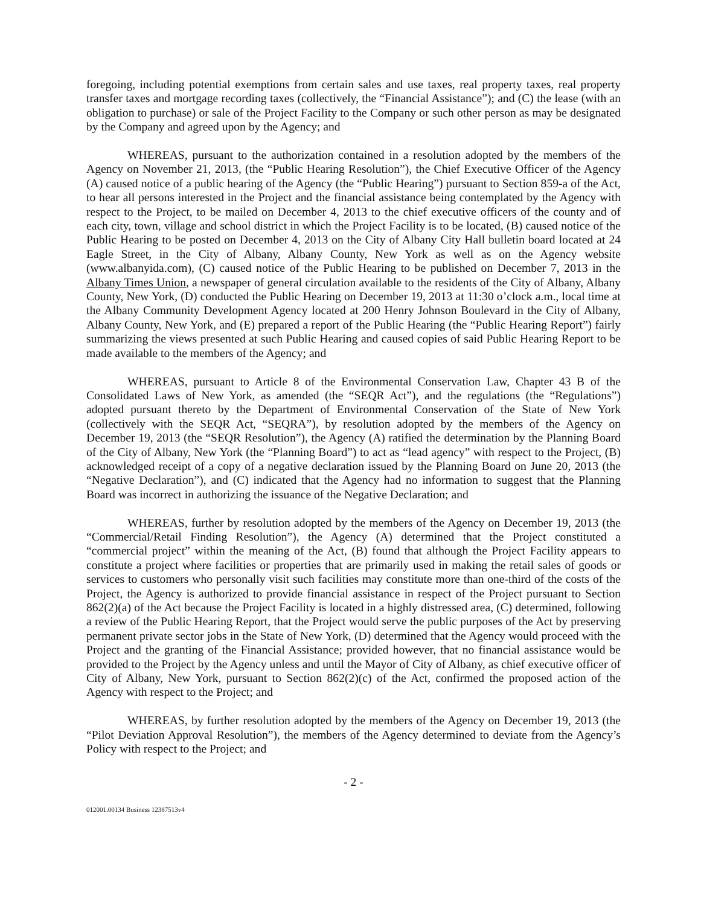foregoing, including potential exemptions from certain sales and use taxes, real property taxes, real property transfer taxes and mortgage recording taxes (collectively, the “Financial Assistance”); and (C) the lease (with an obligation to purchase) or sale of the Project Facility to the Company or such other person as may be designated by the Company and agreed upon by the Agency; and
WHEREAS, pursuant to the authorization contained in a resolution adopted by the members of the Agency on November 21, 2013, (the “Public Hearing Resolution”), the Chief Executive Officer of the Agency (A) caused notice of a public hearing of the Agency (the “Public Hearing”) pursuant to Section 859-a of the Act, to hear all persons interested in the Project and the financial assistance being contemplated by the Agency with respect to the Project, to be mailed on December 4, 2013 to the chief executive officers of the county and of each city, town, village and school district in which the Project Facility is to be located, (B) caused notice of the Public Hearing to be posted on December 4, 2013 on the City of Albany City Hall bulletin board located at 24 Eagle Street, in the City of Albany, Albany County, New York as well as on the Agency website (www.albanyida.com), (C) caused notice of the Public Hearing to be published on December 7, 2013 in the Albany Times Union, a newspaper of general circulation available to the residents of the City of Albany, Albany County, New York, (D) conducted the Public Hearing on December 19, 2013 at 11:30 o’clock a.m., local time at the Albany Community Development Agency located at 200 Henry Johnson Boulevard in the City of Albany, Albany County, New York, and (E) prepared a report of the Public Hearing (the “Public Hearing Report”) fairly summarizing the views presented at such Public Hearing and caused copies of said Public Hearing Report to be made available to the members of the Agency; and
WHEREAS, pursuant to Article 8 of the Environmental Conservation Law, Chapter 43 B of the Consolidated Laws of New York, as amended (the “SEQR Act”), and the regulations (the “Regulations”) adopted pursuant thereto by the Department of Environmental Conservation of the State of New York (collectively with the SEQR Act, “SEQRA”), by resolution adopted by the members of the Agency on December 19, 2013 (the “SEQR Resolution”), the Agency (A) ratified the determination by the Planning Board of the City of Albany, New York (the “Planning Board”) to act as “lead agency” with respect to the Project, (B) acknowledged receipt of a copy of a negative declaration issued by the Planning Board on June 20, 2013 (the “Negative Declaration”), and (C) indicated that the Agency had no information to suggest that the Planning Board was incorrect in authorizing the issuance of the Negative Declaration; and
WHEREAS, further by resolution adopted by the members of the Agency on December 19, 2013 (the “Commercial/Retail Finding Resolution”), the Agency (A) determined that the Project constituted a “commercial project” within the meaning of the Act, (B) found that although the Project Facility appears to constitute a project where facilities or properties that are primarily used in making the retail sales of goods or services to customers who personally visit such facilities may constitute more than one-third of the costs of the Project, the Agency is authorized to provide financial assistance in respect of the Project pursuant to Section 862(2)(a) of the Act because the Project Facility is located in a highly distressed area, (C) determined, following a review of the Public Hearing Report, that the Project would serve the public purposes of the Act by preserving permanent private sector jobs in the State of New York, (D) determined that the Agency would proceed with the Project and the granting of the Financial Assistance; provided however, that no financial assistance would be provided to the Project by the Agency unless and until the Mayor of City of Albany, as chief executive officer of City of Albany, New York, pursuant to Section 862(2)(c) of the Act, confirmed the proposed action of the Agency with respect to the Project; and
WHEREAS, by further resolution adopted by the members of the Agency on December 19, 2013 (the “Pilot Deviation Approval Resolution”), the members of the Agency determined to deviate from the Agency’s Policy with respect to the Project; and
- 2 -
012001.00134 Business 12387513v4